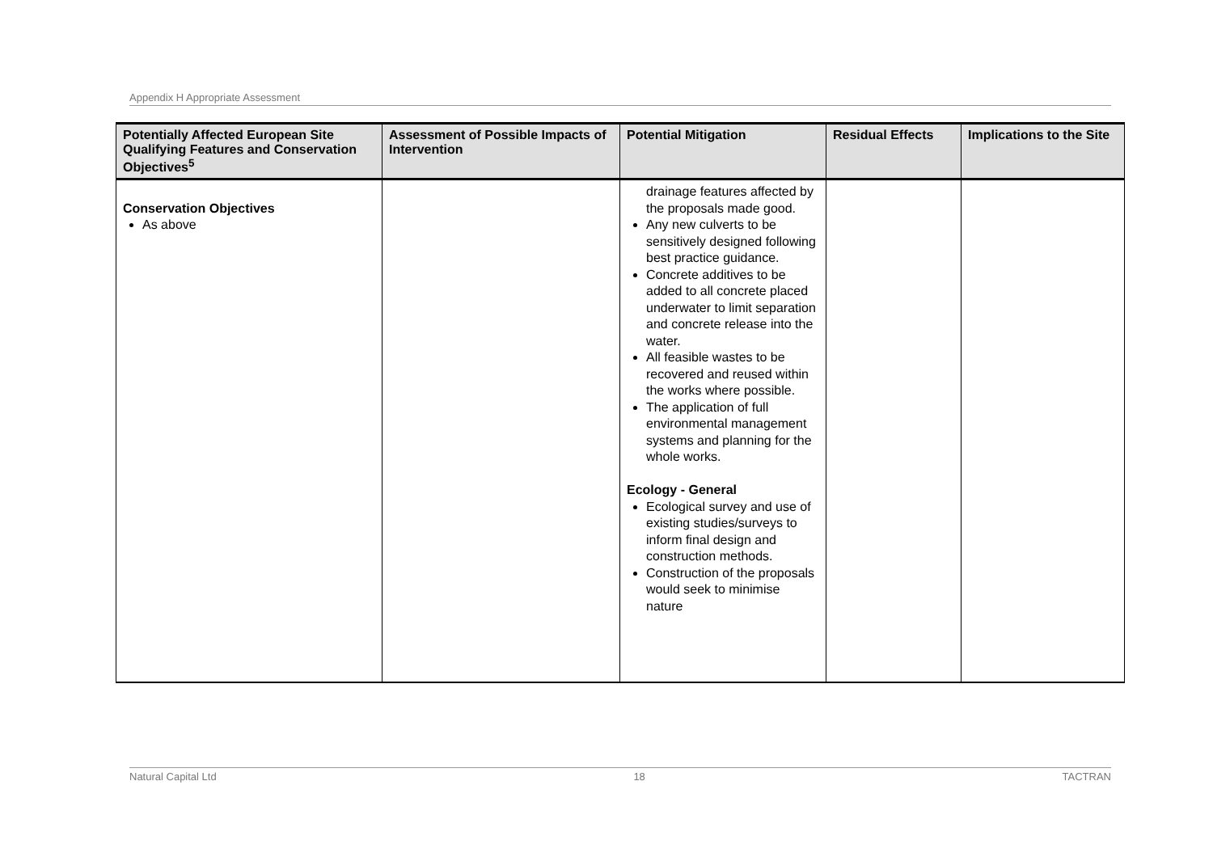Appendix H Appropriate Assessment
| Potentially Affected European Site Qualifying Features and Conservation Objectives<sup>5</sup> | Assessment of Possible Impacts of Intervention | Potential Mitigation | Residual Effects | Implications to the Site |
| --- | --- | --- | --- | --- |
| Conservation Objectives As above | | drainage features affected by the proposals made good. Any new culverts to be sensitively designed following best practice guidance. Concrete additives to be added to all concrete placed underwater to limit separation and concrete release into the water. All feasible wastes to be recovered and reused within the works where possible. The application of full environmental management systems and planning for the whole works. Ecology - General Ecological survey and use of existing studies/surveys to inform final design and construction methods. Construction of the proposals would seek to minimise nature | | |
Natural Capital Ltd 18 TACTRAN